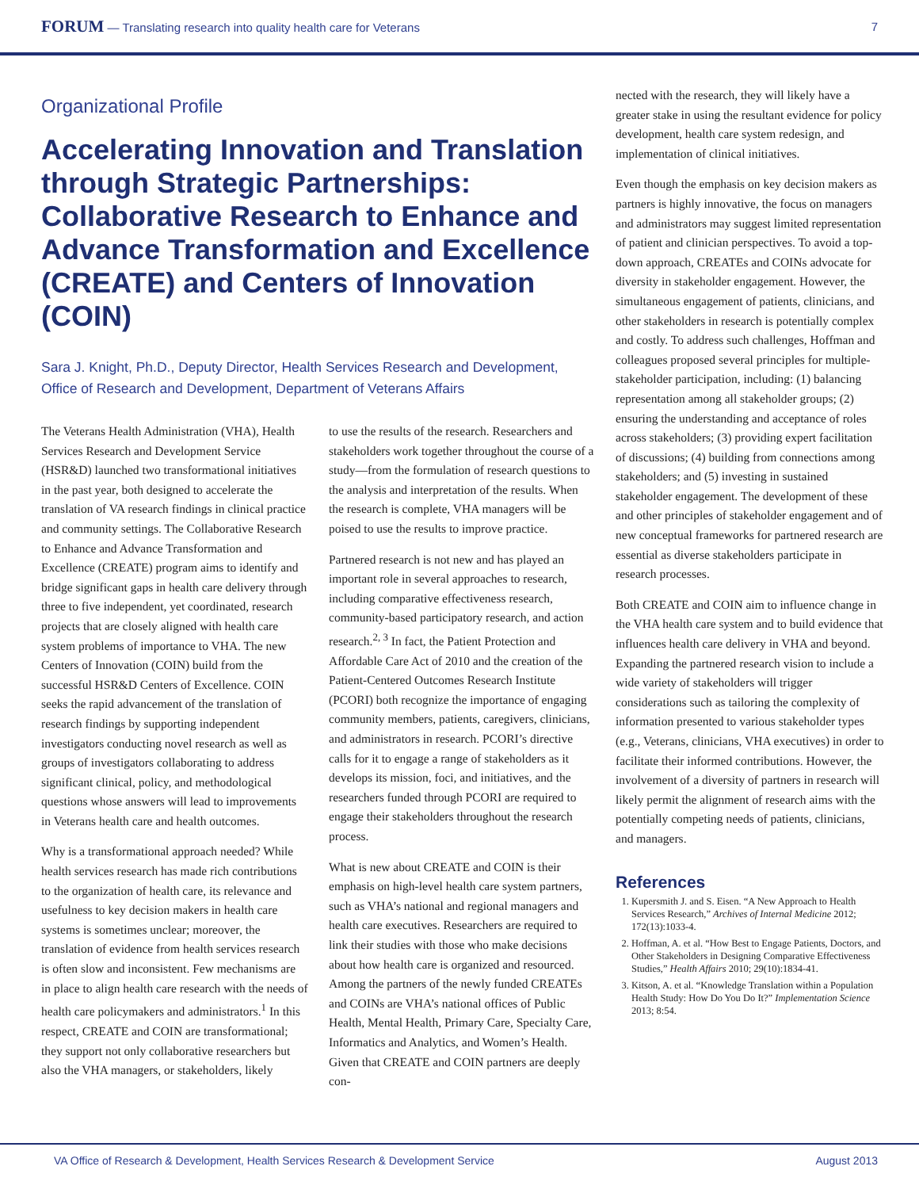FORUM — Translating research into quality health care for Veterans 7
Organizational Profile
Accelerating Innovation and Translation through Strategic Partnerships: Collaborative Research to Enhance and Advance Transformation and Excellence (CREATE) and Centers of Innovation (COIN)
Sara J. Knight, Ph.D., Deputy Director, Health Services Research and Development, Office of Research and Development, Department of Veterans Affairs
The Veterans Health Administration (VHA), Health Services Research and Development Service (HSR&D) launched two transformational initiatives in the past year, both designed to accelerate the translation of VA research findings in clinical practice and community settings. The Collaborative Research to Enhance and Advance Transformation and Excellence (CREATE) program aims to identify and bridge significant gaps in health care delivery through three to five independent, yet coordinated, research projects that are closely aligned with health care system problems of importance to VHA. The new Centers of Innovation (COIN) build from the successful HSR&D Centers of Excellence. COIN seeks the rapid advancement of the translation of research findings by supporting independent investigators conducting novel research as well as groups of investigators collaborating to address significant clinical, policy, and methodological questions whose answers will lead to improvements in Veterans health care and health outcomes.
Why is a transformational approach needed? While health services research has made rich contributions to the organization of health care, its relevance and usefulness to key decision makers in health care systems is sometimes unclear; moreover, the translation of evidence from health services research is often slow and inconsistent. Few mechanisms are in place to align health care research with the needs of health care policymakers and administrators.<sup>1</sup> In this respect, CREATE and COIN are transformational; they support not only collaborative researchers but also the VHA managers, or stakeholders, likely
to use the results of the research. Researchers and stakeholders work together throughout the course of a study—from the formulation of research questions to the analysis and interpretation of the results. When the research is complete, VHA managers will be poised to use the results to improve practice.
Partnered research is not new and has played an important role in several approaches to research, including comparative effectiveness research, community-based participatory research, and action research.<sup>2, 3</sup> In fact, the Patient Protection and Affordable Care Act of 2010 and the creation of the Patient-Centered Outcomes Research Institute (PCORI) both recognize the importance of engaging community members, patients, caregivers, clinicians, and administrators in research. PCORI’s directive calls for it to engage a range of stakeholders as it develops its mission, foci, and initiatives, and the researchers funded through PCORI are required to engage their stakeholders throughout the research process.
What is new about CREATE and COIN is their emphasis on high-level health care system partners, such as VHA’s national and regional managers and health care executives. Researchers are required to link their studies with those who make decisions about how health care is organized and resourced. Among the partners of the newly funded CREATEs and COINs are VHA’s national offices of Public Health, Mental Health, Primary Care, Specialty Care, Informatics and Analytics, and Women’s Health. Given that CREATE and COIN partners are deeply con-
nected with the research, they will likely have a greater stake in using the resultant evidence for policy development, health care system redesign, and implementation of clinical initiatives.
Even though the emphasis on key decision makers as partners is highly innovative, the focus on managers and administrators may suggest limited representation of patient and clinician perspectives. To avoid a top-down approach, CREATEs and COINs advocate for diversity in stakeholder engagement. However, the simultaneous engagement of patients, clinicians, and other stakeholders in research is potentially complex and costly. To address such challenges, Hoffman and colleagues proposed several principles for multiple-stakeholder participation, including: (1) balancing representation among all stakeholder groups; (2) ensuring the understanding and acceptance of roles across stakeholders; (3) providing expert facilitation of discussions; (4) building from connections among stakeholders; and (5) investing in sustained stakeholder engagement. The development of these and other principles of stakeholder engagement and of new conceptual frameworks for partnered research are essential as diverse stakeholders participate in research processes.
Both CREATE and COIN aim to influence change in the VHA health care system and to build evidence that influences health care delivery in VHA and beyond. Expanding the partnered research vision to include a wide variety of stakeholders will trigger considerations such as tailoring the complexity of information presented to various stakeholder types (e.g., Veterans, clinicians, VHA executives) in order to facilitate their informed contributions. However, the involvement of a diversity of partners in research will likely permit the alignment of research aims with the potentially competing needs of patients, clinicians, and managers.
References
1. Kupersmith J. and S. Eisen. “A New Approach to Health Services Research,” Archives of Internal Medicine 2012; 172(13):1033-4.
2. Hoffman, A. et al. “How Best to Engage Patients, Doctors, and Other Stakeholders in Designing Comparative Effectiveness Studies,” Health Affairs 2010; 29(10):1834-41.
3. Kitson, A. et al. “Knowledge Translation within a Population Health Study: How Do You Do It?” Implementation Science 2013; 8:54.
VA Office of Research & Development, Health Services Research & Development Service August 2013